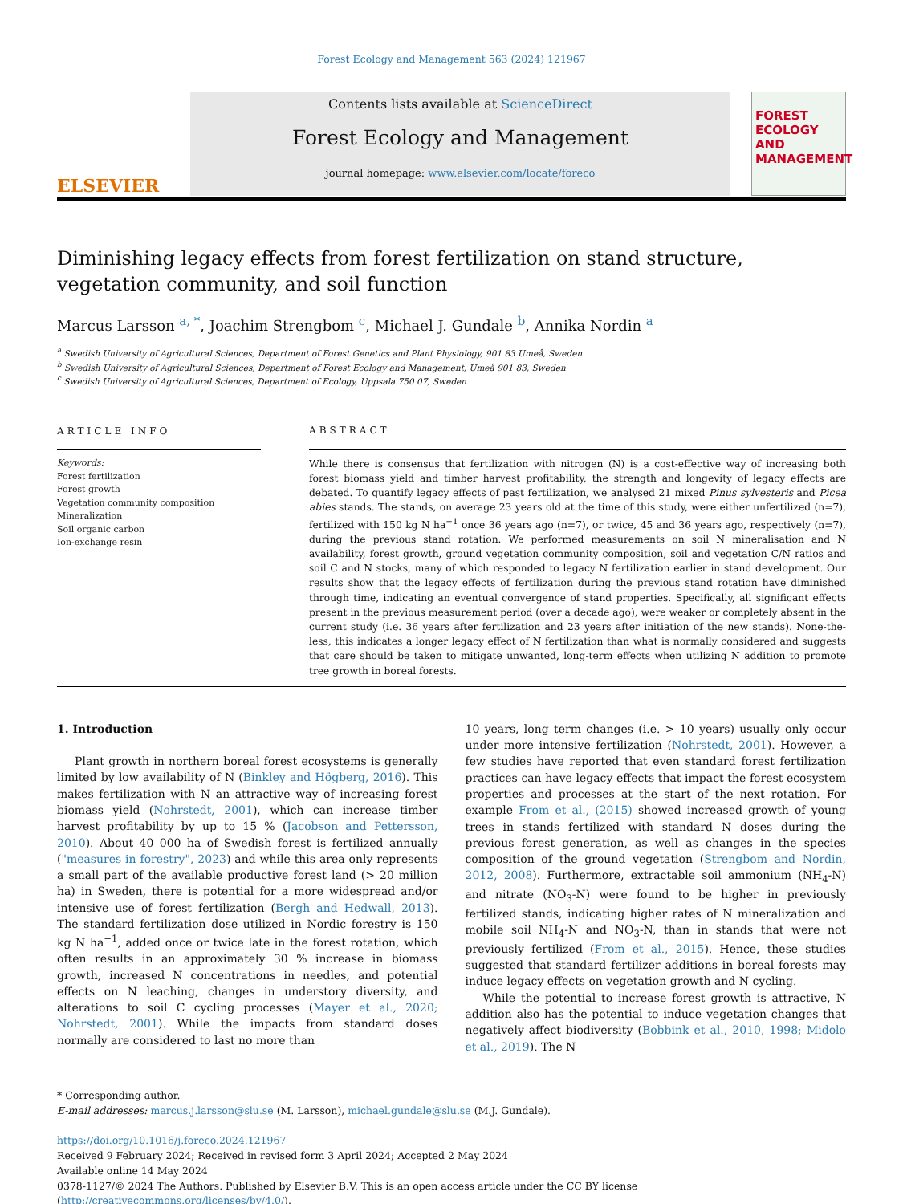Forest Ecology and Management 563 (2024) 121967
ELSEVIER
Contents lists available at ScienceDirect
Forest Ecology and Management
journal homepage: www.elsevier.com/locate/foreco
FOREST ECOLOGY AND MANAGEMENT
Diminishing legacy effects from forest fertilization on stand structure, vegetation community, and soil function
Marcus Larsson <sup>a, *</sup>, Joachim Strengbom <sup>c</sup>, Michael J. Gundale <sup>b</sup>, Annika Nordin <sup>a</sup>
<sup>a</sup> Swedish University of Agricultural Sciences, Department of Forest Genetics and Plant Physiology, 901 83 Umeå, Sweden
<sup>b</sup> Swedish University of Agricultural Sciences, Department of Forest Ecology and Management, Umeå 901 83, Sweden
<sup>c</sup> Swedish University of Agricultural Sciences, Department of Ecology, Uppsala 750 07, Sweden
ARTICLE INFO
Keywords:
Forest fertilization
Forest growth
Vegetation community composition
Mineralization
Soil organic carbon
Ion-exchange resin
ABSTRACT
While there is consensus that fertilization with nitrogen (N) is a cost-effective way of increasing both forest biomass yield and timber harvest profitability, the strength and longevity of legacy effects are debated. To quantify legacy effects of past fertilization, we analysed 21 mixed Pinus sylvesteris and Picea abies stands. The stands, on average 23 years old at the time of this study, were either unfertilized (n=7), fertilized with 150 kg N ha<sup>−1</sup> once 36 years ago (n=7), or twice, 45 and 36 years ago, respectively (n=7), during the previous stand rotation. We performed measurements on soil N mineralisation and N availability, forest growth, ground vegetation community composition, soil and vegetation C/N ratios and soil C and N stocks, many of which responded to legacy N fertilization earlier in stand development. Our results show that the legacy effects of fertilization during the previous stand rotation have diminished through time, indicating an eventual convergence of stand properties. Specifically, all significant effects present in the previous measurement period (over a decade ago), were weaker or completely absent in the current study (i.e. 36 years after fertilization and 23 years after initiation of the new stands). None-the-less, this indicates a longer legacy effect of N fertilization than what is normally considered and suggests that care should be taken to mitigate unwanted, long-term effects when utilizing N addition to promote tree growth in boreal forests.
1. Introduction
Plant growth in northern boreal forest ecosystems is generally limited by low availability of N (Binkley and Högberg, 2016). This makes fertilization with N an attractive way of increasing forest biomass yield (Nohrstedt, 2001), which can increase timber harvest profitability by up to 15 % (Jacobson and Pettersson, 2010). About 40 000 ha of Swedish forest is fertilized annually ("measures in forestry", 2023) and while this area only represents a small part of the available productive forest land (> 20 million ha) in Sweden, there is potential for a more widespread and/or intensive use of forest fertilization (Bergh and Hedwall, 2013). The standard fertilization dose utilized in Nordic forestry is 150 kg N ha<sup>−1</sup>, added once or twice late in the forest rotation, which often results in an approximately 30 % increase in biomass growth, increased N concentrations in needles, and potential effects on N leaching, changes in understory diversity, and alterations to soil C cycling processes (Mayer et al., 2020; Nohrstedt, 2001). While the impacts from standard doses normally are considered to last no more than
10 years, long term changes (i.e. > 10 years) usually only occur under more intensive fertilization (Nohrstedt, 2001). However, a few studies have reported that even standard forest fertilization practices can have legacy effects that impact the forest ecosystem properties and processes at the start of the next rotation. For example From et al., (2015) showed increased growth of young trees in stands fertilized with standard N doses during the previous forest generation, as well as changes in the species composition of the ground vegetation (Strengbom and Nordin, 2012, 2008). Furthermore, extractable soil ammonium (NH<sub>4</sub>-N) and nitrate (NO<sub>3</sub>-N) were found to be higher in previously fertilized stands, indicating higher rates of N mineralization and mobile soil NH<sub>4</sub>-N and NO<sub>3</sub>-N, than in stands that were not previously fertilized (From et al., 2015). Hence, these studies suggested that standard fertilizer additions in boreal forests may induce legacy effects on vegetation growth and N cycling.
While the potential to increase forest growth is attractive, N addition also has the potential to induce vegetation changes that negatively affect biodiversity (Bobbink et al., 2010, 1998; Midolo et al., 2019). The N
* Corresponding author.
E-mail addresses: marcus.j.larsson@slu.se (M. Larsson), michael.gundale@slu.se (M.J. Gundale).
https://doi.org/10.1016/j.foreco.2024.121967
Received 9 February 2024; Received in revised form 3 April 2024; Accepted 2 May 2024
Available online 14 May 2024
0378-1127/© 2024 The Authors. Published by Elsevier B.V. This is an open access article under the CC BY license (http://creativecommons.org/licenses/by/4.0/).